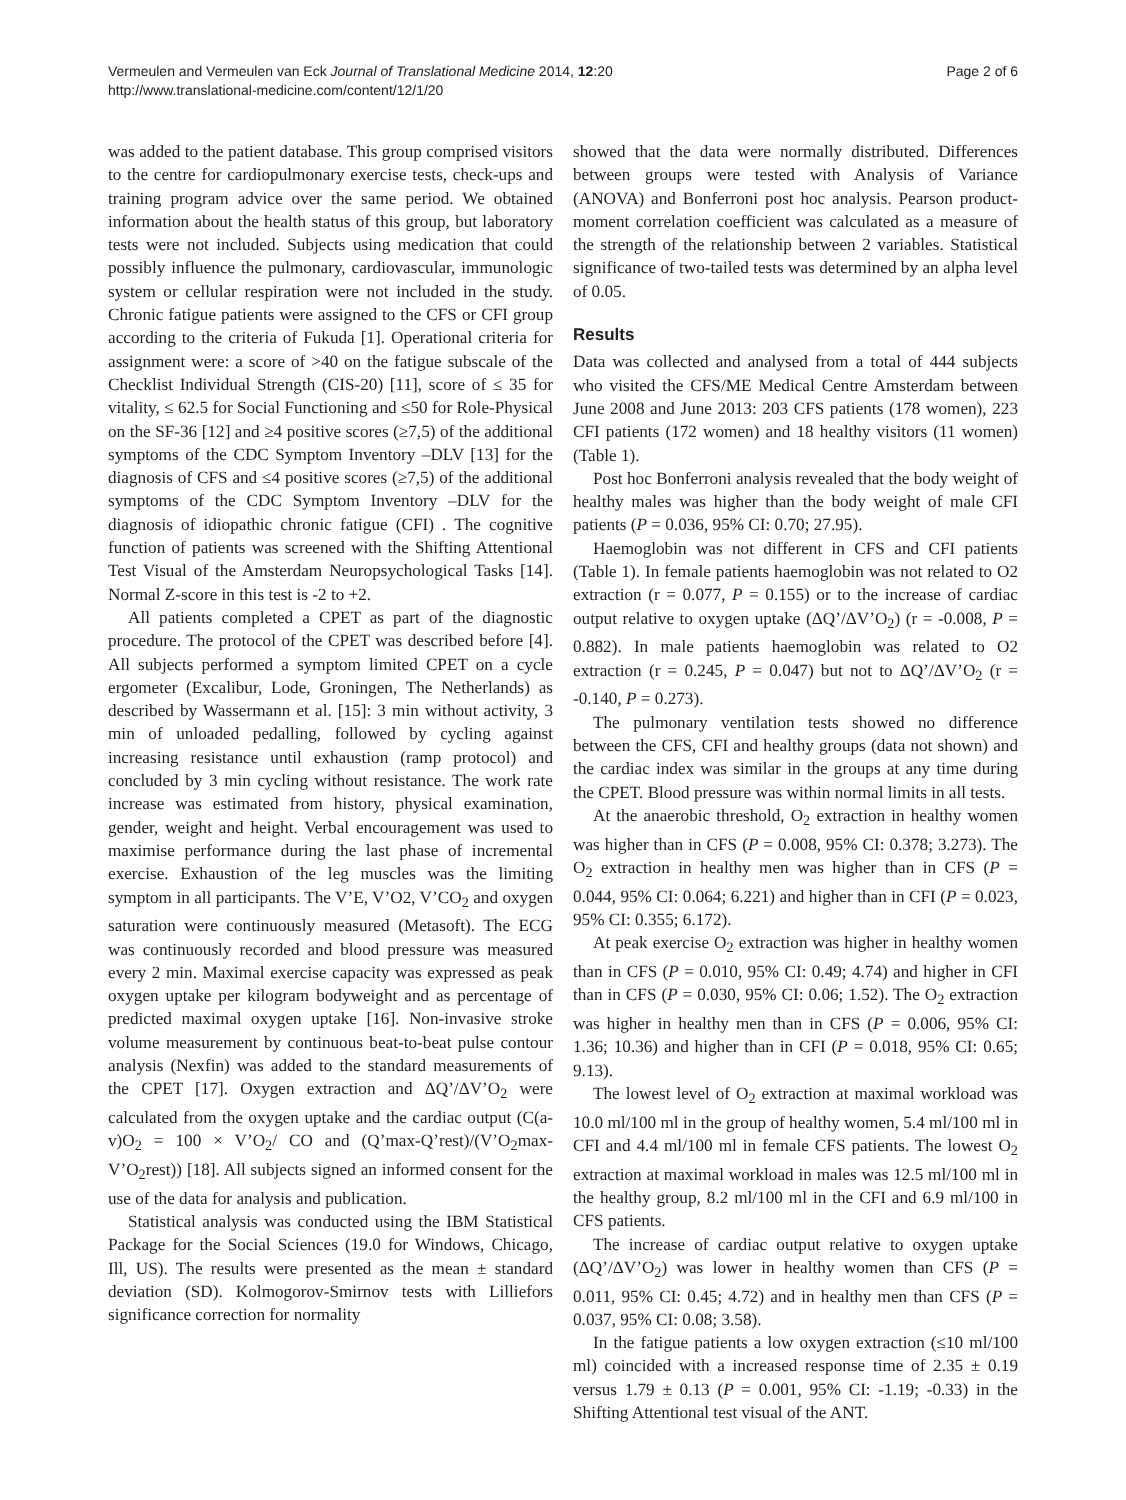Vermeulen and Vermeulen van Eck Journal of Translational Medicine 2014, 12:20
http://www.translational-medicine.com/content/12/1/20
Page 2 of 6
was added to the patient database. This group comprised visitors to the centre for cardiopulmonary exercise tests, check-ups and training program advice over the same period. We obtained information about the health status of this group, but laboratory tests were not included. Subjects using medication that could possibly influence the pulmonary, cardiovascular, immunologic system or cellular respiration were not included in the study. Chronic fatigue patients were assigned to the CFS or CFI group according to the criteria of Fukuda [1]. Operational criteria for assignment were: a score of >40 on the fatigue subscale of the Checklist Individual Strength (CIS-20) [11], score of ≤ 35 for vitality, ≤ 62.5 for Social Functioning and ≤50 for Role-Physical on the SF-36 [12] and ≥4 positive scores (≥7,5) of the additional symptoms of the CDC Symptom Inventory –DLV [13] for the diagnosis of CFS and ≤4 positive scores (≥7,5) of the additional symptoms of the CDC Symptom Inventory –DLV for the diagnosis of idiopathic chronic fatigue (CFI) . The cognitive function of patients was screened with the Shifting Attentional Test Visual of the Amsterdam Neuropsychological Tasks [14]. Normal Z-score in this test is -2 to +2.
All patients completed a CPET as part of the diagnostic procedure. The protocol of the CPET was described before [4]. All subjects performed a symptom limited CPET on a cycle ergometer (Excalibur, Lode, Groningen, The Netherlands) as described by Wassermann et al. [15]: 3 min without activity, 3 min of unloaded pedalling, followed by cycling against increasing resistance until exhaustion (ramp protocol) and concluded by 3 min cycling without resistance. The work rate increase was estimated from history, physical examination, gender, weight and height. Verbal encouragement was used to maximise performance during the last phase of incremental exercise. Exhaustion of the leg muscles was the limiting symptom in all participants. The V’E, V’O2, V’CO<sub>2</sub> and oxygen saturation were continuously measured (Metasoft). The ECG was continuously recorded and blood pressure was measured every 2 min. Maximal exercise capacity was expressed as peak oxygen uptake per kilogram bodyweight and as percentage of predicted maximal oxygen uptake [16]. Non-invasive stroke volume measurement by continuous beat-to-beat pulse contour analysis (Nexfin) was added to the standard measurements of the CPET [17]. Oxygen extraction and ΔQ’/ΔV’O<sub>2</sub> were calculated from the oxygen uptake and the cardiac output (C(a-v)O<sub>2</sub> = 100 × V’O<sub>2</sub>/ CO and (Q’max-Q’rest)/(V’O<sub>2</sub>max-V’O<sub>2</sub>rest)) [18]. All subjects signed an informed consent for the use of the data for analysis and publication.
Statistical analysis was conducted using the IBM Statistical Package for the Social Sciences (19.0 for Windows, Chicago, Ill, US). The results were presented as the mean ± standard deviation (SD). Kolmogorov-Smirnov tests with Lilliefors significance correction for normality
showed that the data were normally distributed. Differences between groups were tested with Analysis of Variance (ANOVA) and Bonferroni post hoc analysis. Pearson product-moment correlation coefficient was calculated as a measure of the strength of the relationship between 2 variables. Statistical significance of two-tailed tests was determined by an alpha level of 0.05.
Results
Data was collected and analysed from a total of 444 subjects who visited the CFS/ME Medical Centre Amsterdam between June 2008 and June 2013: 203 CFS patients (178 women), 223 CFI patients (172 women) and 18 healthy visitors (11 women) (Table 1).
Post hoc Bonferroni analysis revealed that the body weight of healthy males was higher than the body weight of male CFI patients (P = 0.036, 95% CI: 0.70; 27.95).
Haemoglobin was not different in CFS and CFI patients (Table 1). In female patients haemoglobin was not related to O2 extraction (r = 0.077, P = 0.155) or to the increase of cardiac output relative to oxygen uptake (ΔQ’/ΔV’O<sub>2</sub>) (r = -0.008, P = 0.882). In male patients haemoglobin was related to O2 extraction (r = 0.245, P = 0.047) but not to ΔQ’/ΔV’O<sub>2</sub> (r = -0.140, P = 0.273).
The pulmonary ventilation tests showed no difference between the CFS, CFI and healthy groups (data not shown) and the cardiac index was similar in the groups at any time during the CPET. Blood pressure was within normal limits in all tests.
At the anaerobic threshold, O<sub>2</sub> extraction in healthy women was higher than in CFS (P = 0.008, 95% CI: 0.378; 3.273). The O<sub>2</sub> extraction in healthy men was higher than in CFS (P = 0.044, 95% CI: 0.064; 6.221) and higher than in CFI (P = 0.023, 95% CI: 0.355; 6.172).
At peak exercise O<sub>2</sub> extraction was higher in healthy women than in CFS (P = 0.010, 95% CI: 0.49; 4.74) and higher in CFI than in CFS (P = 0.030, 95% CI: 0.06; 1.52). The O<sub>2</sub> extraction was higher in healthy men than in CFS (P = 0.006, 95% CI: 1.36; 10.36) and higher than in CFI (P = 0.018, 95% CI: 0.65; 9.13).
The lowest level of O<sub>2</sub> extraction at maximal workload was 10.0 ml/100 ml in the group of healthy women, 5.4 ml/100 ml in CFI and 4.4 ml/100 ml in female CFS patients. The lowest O<sub>2</sub> extraction at maximal workload in males was 12.5 ml/100 ml in the healthy group, 8.2 ml/100 ml in the CFI and 6.9 ml/100 in CFS patients.
The increase of cardiac output relative to oxygen uptake (ΔQ’/ΔV’O<sub>2</sub>) was lower in healthy women than CFS (P = 0.011, 95% CI: 0.45; 4.72) and in healthy men than CFS (P = 0.037, 95% CI: 0.08; 3.58).
In the fatigue patients a low oxygen extraction (≤10 ml/100 ml) coincided with a increased response time of 2.35 ± 0.19 versus 1.79 ± 0.13 (P = 0.001, 95% CI: -1.19; -0.33) in the Shifting Attentional test visual of the ANT.